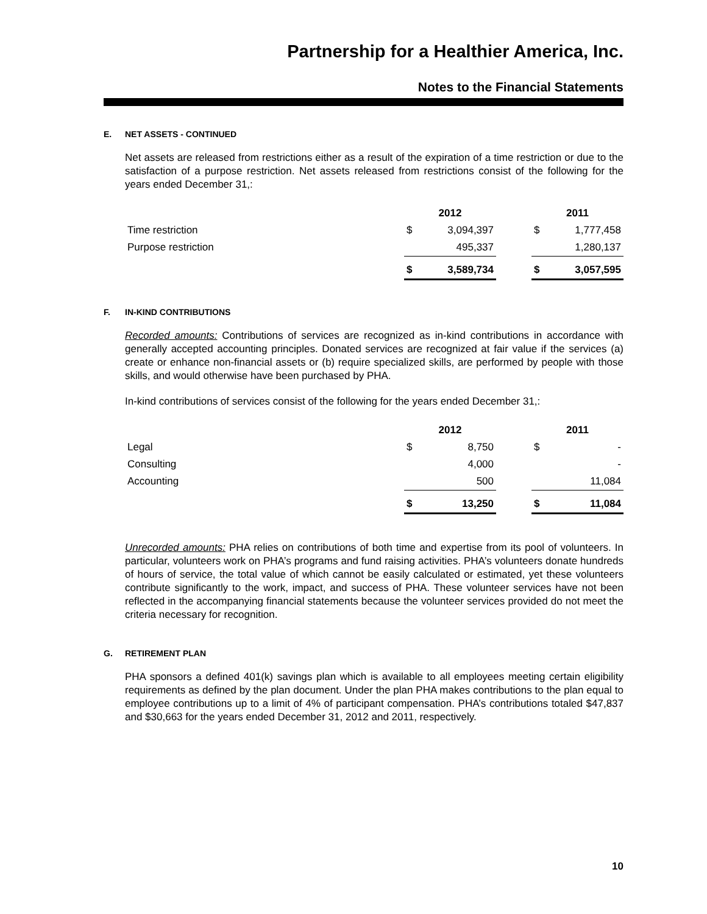Partnership for a Healthier America, Inc.
Notes to the Financial Statements
E. NET ASSETS - CONTINUED
Net assets are released from restrictions either as a result of the expiration of a time restriction or due to the satisfaction of a purpose restriction. Net assets released from restrictions consist of the following for the years ended December 31,:
| | 2012 | | | 2011 | |
| --- | --- | --- | --- | --- | --- |
| Time restriction | $ | 3,094,397 | | $ | 1,777,458 |
| Purpose restriction | | 495,337 | | | 1,280,137 |
| | $ | 3,589,734 | | $ | 3,057,595 |
F. IN-KIND CONTRIBUTIONS
Recorded amounts: Contributions of services are recognized as in-kind contributions in accordance with generally accepted accounting principles. Donated services are recognized at fair value if the services (a) create or enhance non-financial assets or (b) require specialized skills, are performed by people with those skills, and would otherwise have been purchased by PHA.
In-kind contributions of services consist of the following for the years ended December 31,:
| | 2012 | | | 2011 | |
| --- | --- | --- | --- | --- | --- |
| Legal | $ | 8,750 | | $ | - |
| Consulting | | 4,000 | | | - |
| Accounting | | 500 | | | 11,084 |
| | $ | 13,250 | | $ | 11,084 |
Unrecorded amounts: PHA relies on contributions of both time and expertise from its pool of volunteers. In particular, volunteers work on PHA’s programs and fund raising activities. PHA’s volunteers donate hundreds of hours of service, the total value of which cannot be easily calculated or estimated, yet these volunteers contribute significantly to the work, impact, and success of PHA. These volunteer services have not been reflected in the accompanying financial statements because the volunteer services provided do not meet the criteria necessary for recognition.
G. RETIREMENT PLAN
PHA sponsors a defined 401(k) savings plan which is available to all employees meeting certain eligibility requirements as defined by the plan document. Under the plan PHA makes contributions to the plan equal to employee contributions up to a limit of 4% of participant compensation. PHA’s contributions totaled $47,837 and $30,663 for the years ended December 31, 2012 and 2011, respectively.
10